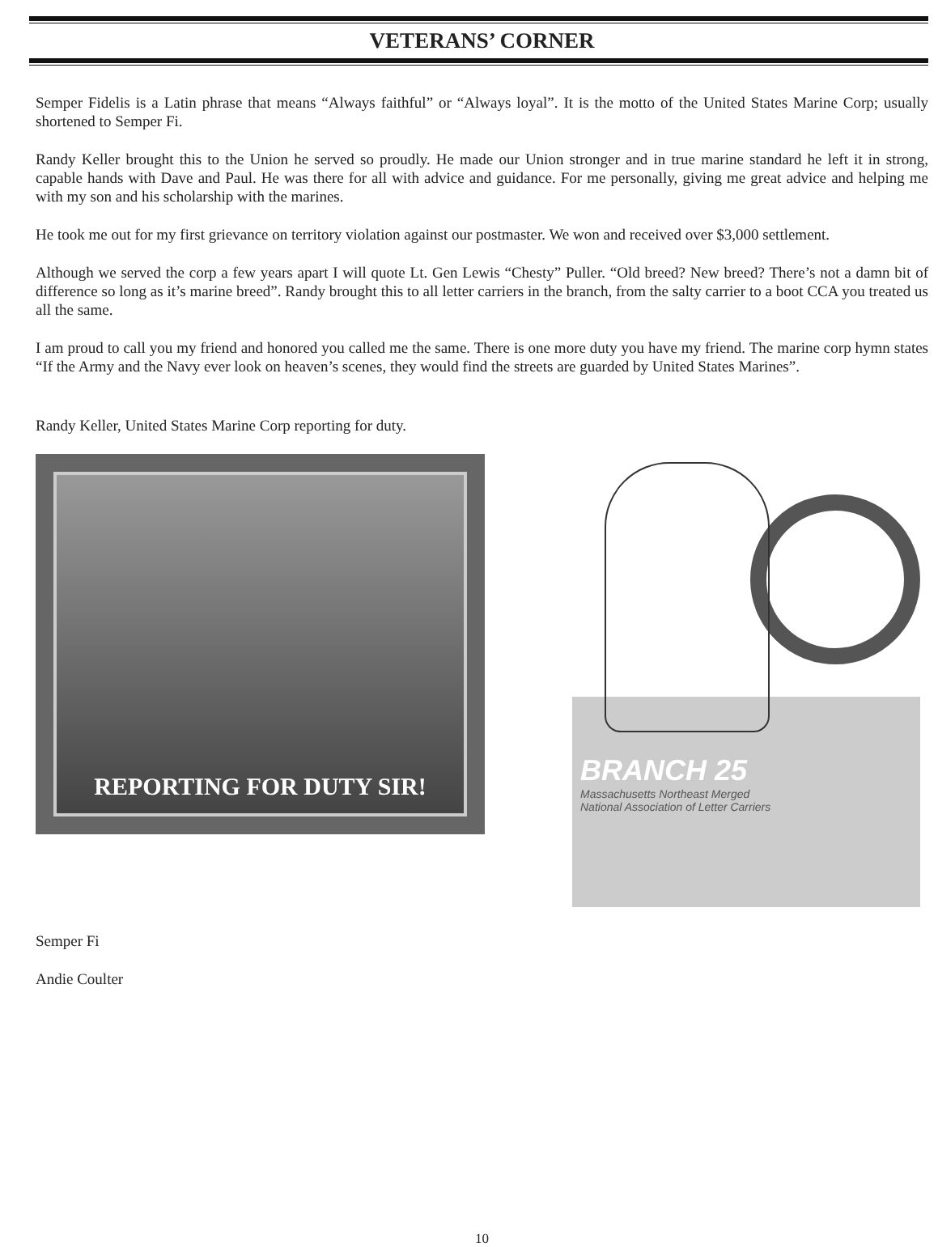VETERANS’ CORNER
Semper Fidelis is a Latin phrase that means “Always faithful” or “Always loyal”. It is the motto of the United States Marine Corp; usually shortened to Semper Fi.
Randy Keller brought this to the Union he served so proudly. He made our Union stronger and in true marine standard he left it in strong, capable hands with Dave and Paul. He was there for all with advice and guidance. For me personally, giving me great advice and helping me with my son and his scholarship with the marines.
He took me out for my first grievance on territory violation against our postmaster. We won and received over $3,000 settlement.
Although we served the corp a few years apart I will quote Lt. Gen Lewis “Chesty” Puller. “Old breed? New breed? There’s not a damn bit of difference so long as it’s marine breed”. Randy brought this to all letter carriers in the branch, from the salty carrier to a boot CCA you treated us all the same.
I am proud to call you my friend and honored you called me the same. There is one more duty you have my friend. The marine corp hymn states “If the Army and the Navy ever look on heaven’s scenes, they would find the streets are guarded by United States Marines”.
Randy Keller, United States Marine Corp reporting for duty.
REPORTING FOR DUTY SIR!
BRANCH 25
Massachusetts Northeast Merged
National Association of Letter Carriers
Semper Fi
Andie Coulter
10